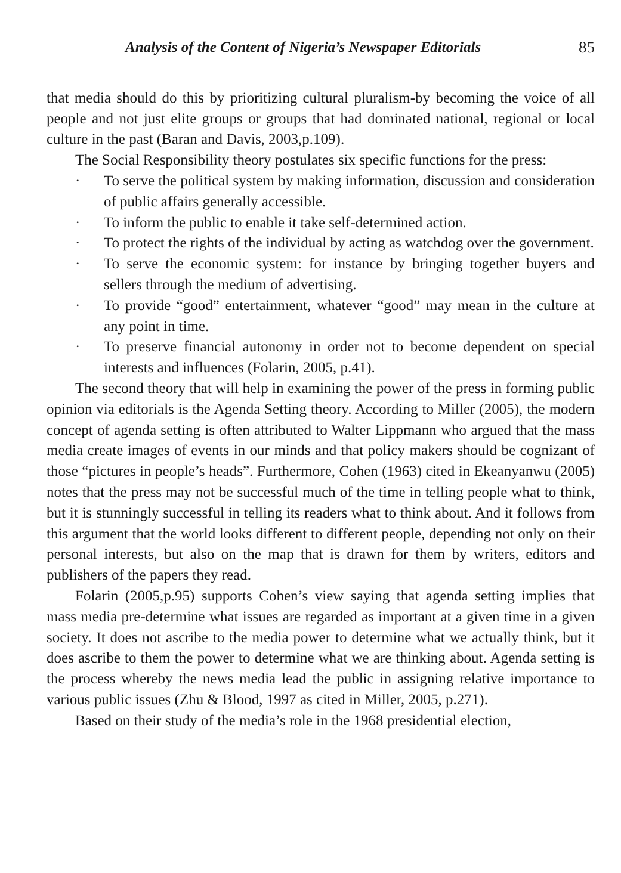Analysis of the Content of Nigeria’s Newspaper Editorials 85
that media should do this by prioritizing cultural pluralism-by becoming the voice of all people and not just elite groups or groups that had dominated national, regional or local culture in the past (Baran and Davis, 2003,p.109).
The Social Responsibility theory postulates six specific functions for the press:
· To serve the political system by making information, discussion and consideration of public affairs generally accessible.
· To inform the public to enable it take self-determined action.
· To protect the rights of the individual by acting as watchdog over the government.
· To serve the economic system: for instance by bringing together buyers and sellers through the medium of advertising.
· To provide “good” entertainment, whatever “good” may mean in the culture at any point in time.
· To preserve financial autonomy in order not to become dependent on special interests and influences (Folarin, 2005, p.41).
The second theory that will help in examining the power of the press in forming public opinion via editorials is the Agenda Setting theory. According to Miller (2005), the modern concept of agenda setting is often attributed to Walter Lippmann who argued that the mass media create images of events in our minds and that policy makers should be cognizant of those “pictures in people’s heads”. Furthermore, Cohen (1963) cited in Ekeanyanwu (2005) notes that the press may not be successful much of the time in telling people what to think, but it is stunningly successful in telling its readers what to think about. And it follows from this argument that the world looks different to different people, depending not only on their personal interests, but also on the map that is drawn for them by writers, editors and publishers of the papers they read.
Folarin (2005,p.95) supports Cohen’s view saying that agenda setting implies that mass media pre-determine what issues are regarded as important at a given time in a given society. It does not ascribe to the media power to determine what we actually think, but it does ascribe to them the power to determine what we are thinking about. Agenda setting is the process whereby the news media lead the public in assigning relative importance to various public issues (Zhu & Blood, 1997 as cited in Miller, 2005, p.271).
Based on their study of the media’s role in the 1968 presidential election,